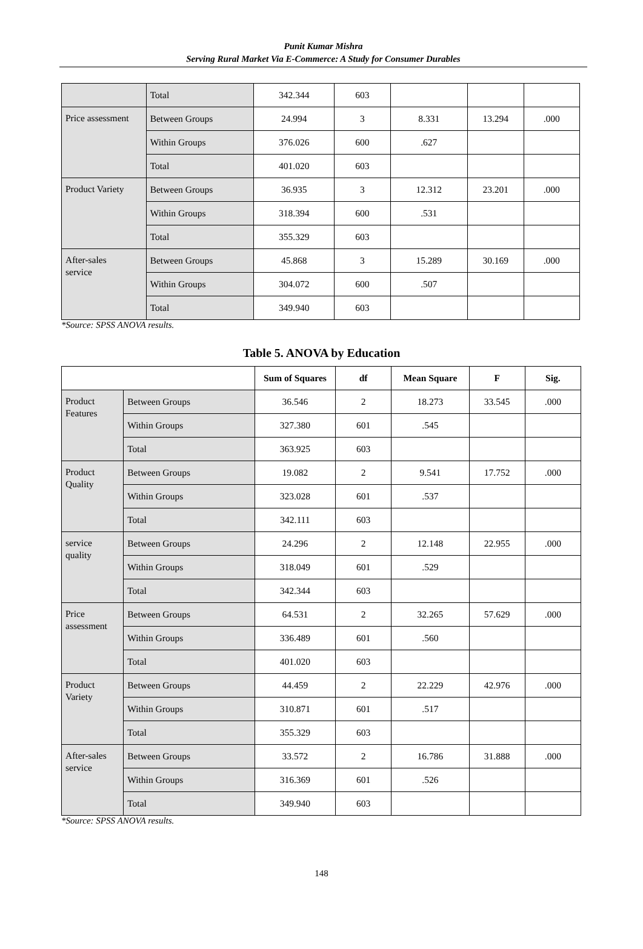Punit Kumar Mishra
Serving Rural Market Via E-Commerce: A Study for Consumer Durables
| | Total | 342.344 | 603 | | | |
| Price assessment | Between Groups | 24.994 | 3 | 8.331 | 13.294 | .000 |
| | Within Groups | 376.026 | 600 | .627 | | |
| | Total | 401.020 | 603 | | | |
| Product Variety | Between Groups | 36.935 | 3 | 12.312 | 23.201 | .000 |
| | Within Groups | 318.394 | 600 | .531 | | |
| | Total | 355.329 | 603 | | | |
| After-sales service | Between Groups | 45.868 | 3 | 15.289 | 30.169 | .000 |
| | Within Groups | 304.072 | 600 | .507 | | |
| | Total | 349.940 | 603 | | | |
*Source: SPSS ANOVA results.
Table 5. ANOVA by Education
| | | Sum of Squares | df | Mean Square | F | Sig. |
| --- | --- | --- | --- | --- | --- | --- |
| Product Features | Between Groups | 36.546 | 2 | 18.273 | 33.545 | .000 |
| | Within Groups | 327.380 | 601 | .545 | | |
| | Total | 363.925 | 603 | | | |
| Product Quality | Between Groups | 19.082 | 2 | 9.541 | 17.752 | .000 |
| | Within Groups | 323.028 | 601 | .537 | | |
| | Total | 342.111 | 603 | | | |
| service quality | Between Groups | 24.296 | 2 | 12.148 | 22.955 | .000 |
| | Within Groups | 318.049 | 601 | .529 | | |
| | Total | 342.344 | 603 | | | |
| Price assessment | Between Groups | 64.531 | 2 | 32.265 | 57.629 | .000 |
| | Within Groups | 336.489 | 601 | .560 | | |
| | Total | 401.020 | 603 | | | |
| Product Variety | Between Groups | 44.459 | 2 | 22.229 | 42.976 | .000 |
| | Within Groups | 310.871 | 601 | .517 | | |
| | Total | 355.329 | 603 | | | |
| After-sales service | Between Groups | 33.572 | 2 | 16.786 | 31.888 | .000 |
| | Within Groups | 316.369 | 601 | .526 | | |
| | Total | 349.940 | 603 | | | |
*Source: SPSS ANOVA results.
148